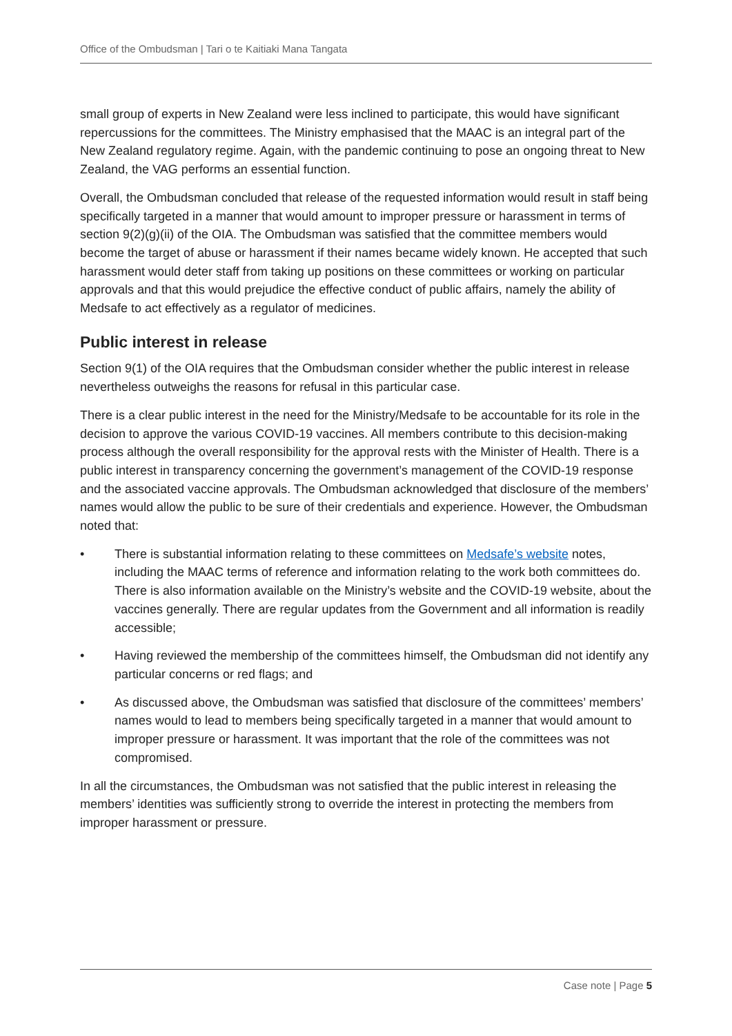Office of the Ombudsman | Tari o te Kaitiaki Mana Tangata
small group of experts in New Zealand were less inclined to participate, this would have significant repercussions for the committees. The Ministry emphasised that the MAAC is an integral part of the New Zealand regulatory regime. Again, with the pandemic continuing to pose an ongoing threat to New Zealand, the VAG performs an essential function.
Overall, the Ombudsman concluded that release of the requested information would result in staff being specifically targeted in a manner that would amount to improper pressure or harassment in terms of section 9(2)(g)(ii) of the OIA. The Ombudsman was satisfied that the committee members would become the target of abuse or harassment if their names became widely known. He accepted that such harassment would deter staff from taking up positions on these committees or working on particular approvals and that this would prejudice the effective conduct of public affairs, namely the ability of Medsafe to act effectively as a regulator of medicines.
Public interest in release
Section 9(1) of the OIA requires that the Ombudsman consider whether the public interest in release nevertheless outweighs the reasons for refusal in this particular case.
There is a clear public interest in the need for the Ministry/Medsafe to be accountable for its role in the decision to approve the various COVID-19 vaccines. All members contribute to this decision-making process although the overall responsibility for the approval rests with the Minister of Health. There is a public interest in transparency concerning the government’s management of the COVID-19 response and the associated vaccine approvals. The Ombudsman acknowledged that disclosure of the members’ names would allow the public to be sure of their credentials and experience. However, the Ombudsman noted that:
• There is substantial information relating to these committees on Medsafe’s website notes, including the MAAC terms of reference and information relating to the work both committees do. There is also information available on the Ministry’s website and the COVID-19 website, about the vaccines generally. There are regular updates from the Government and all information is readily accessible;
• Having reviewed the membership of the committees himself, the Ombudsman did not identify any particular concerns or red flags; and
• As discussed above, the Ombudsman was satisfied that disclosure of the committees’ members’ names would to lead to members being specifically targeted in a manner that would amount to improper pressure or harassment. It was important that the role of the committees was not compromised.
In all the circumstances, the Ombudsman was not satisfied that the public interest in releasing the members’ identities was sufficiently strong to override the interest in protecting the members from improper harassment or pressure.
Case note | Page 5